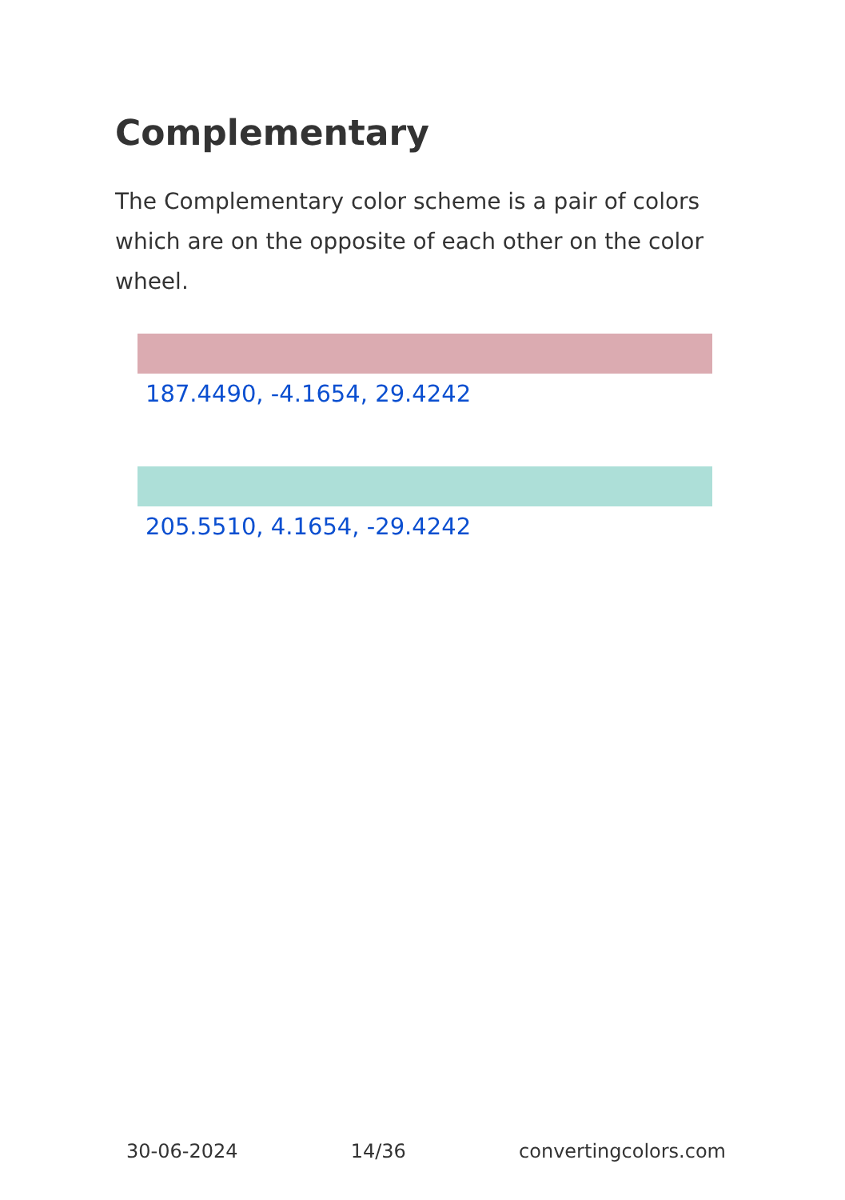Complementary
The Complementary color scheme is a pair of colors which are on the opposite of each other on the color wheel.
187.4490, -4.1654, 29.4242
205.5510, 4.1654, -29.4242
30-06-2024 14/36 convertingcolors.com